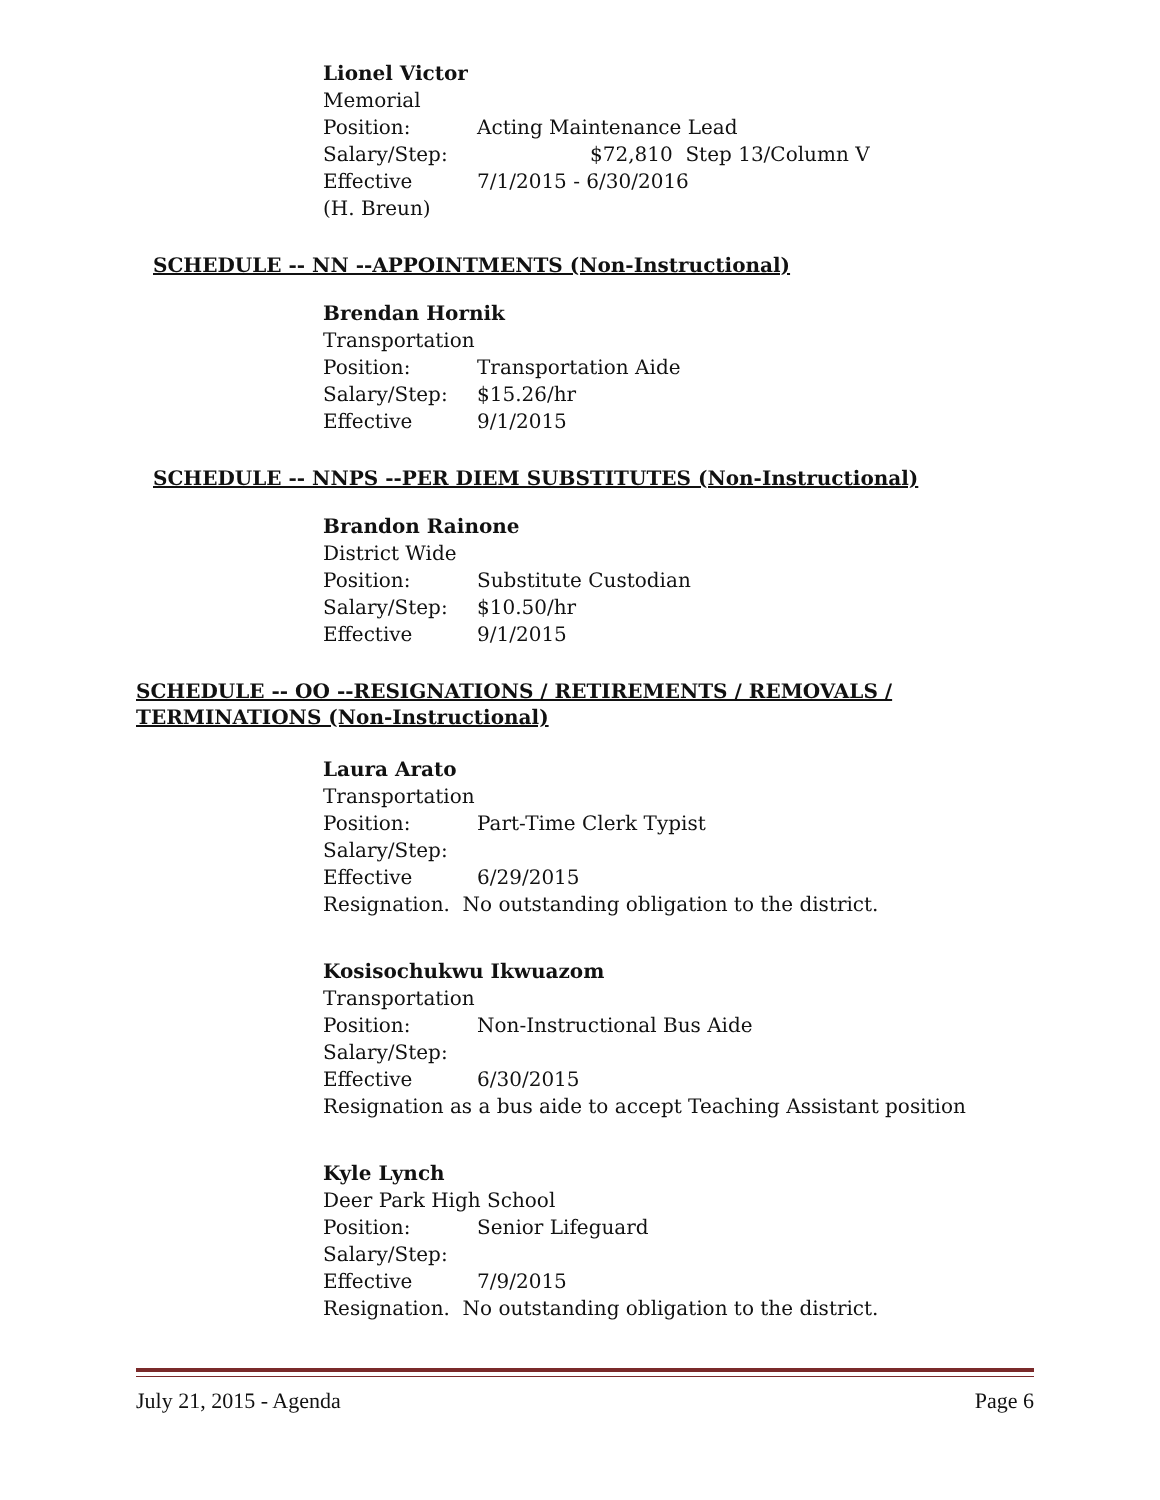Lionel Victor
Memorial
Position: Acting Maintenance Lead
Salary/Step: $72,810 Step 13/Column V
Effective 7/1/2015 - 6/30/2016
(H. Breun)
SCHEDULE -- NN --APPOINTMENTS (Non-Instructional)
Brendan Hornik
Transportation
Position: Transportation Aide
Salary/Step: $15.26/hr
Effective 9/1/2015
SCHEDULE -- NNPS --PER DIEM SUBSTITUTES (Non-Instructional)
Brandon Rainone
District Wide
Position: Substitute Custodian
Salary/Step: $10.50/hr
Effective 9/1/2015
SCHEDULE -- OO --RESIGNATIONS / RETIREMENTS / REMOVALS / TERMINATIONS (Non-Instructional)
Laura Arato
Transportation
Position: Part-Time Clerk Typist
Salary/Step:
Effective 6/29/2015
Resignation. No outstanding obligation to the district.
Kosisochukwu Ikwuazom
Transportation
Position: Non-Instructional Bus Aide
Salary/Step:
Effective 6/30/2015
Resignation as a bus aide to accept Teaching Assistant position
Kyle Lynch
Deer Park High School
Position: Senior Lifeguard
Salary/Step:
Effective 7/9/2015
Resignation. No outstanding obligation to the district.
July 21, 2015 - Agenda Page 6